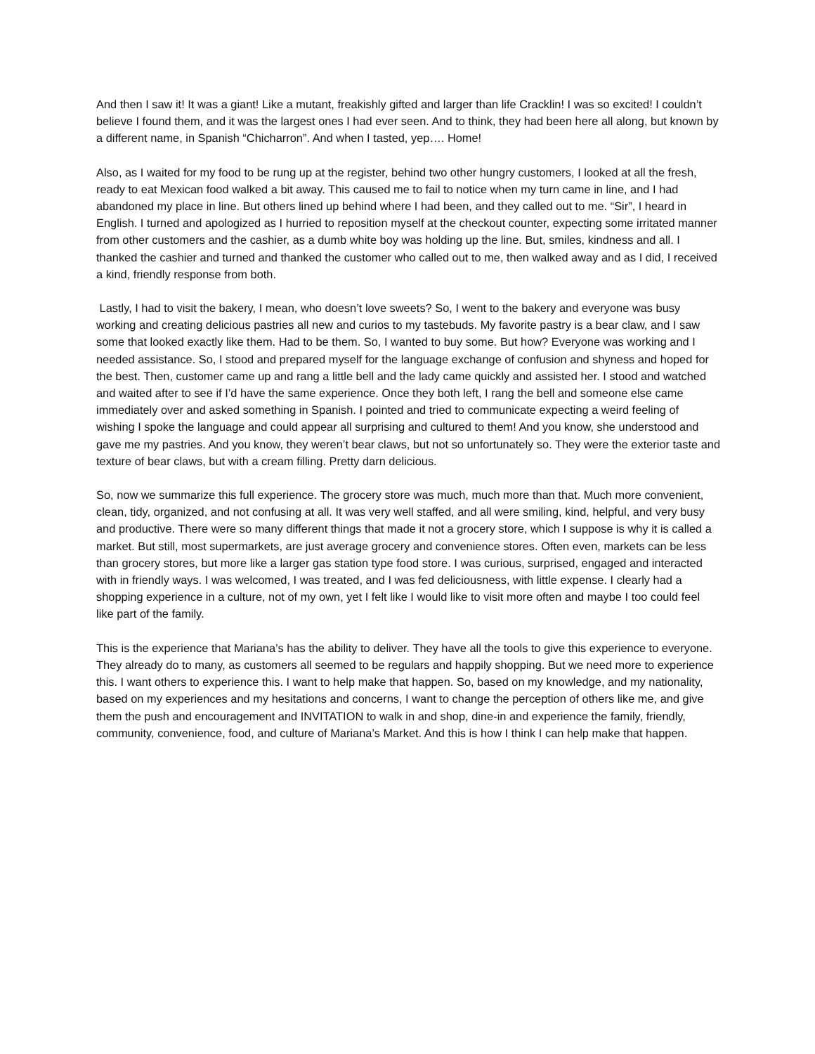And then I saw it! It was a giant! Like a mutant, freakishly gifted and larger than life Cracklin! I was so excited! I couldn’t believe I found them, and it was the largest ones I had ever seen. And to think, they had been here all along, but known by a different name, in Spanish “Chicharron”. And when I tasted, yep…. Home!
Also, as I waited for my food to be rung up at the register, behind two other hungry customers, I looked at all the fresh, ready to eat Mexican food walked a bit away. This caused me to fail to notice when my turn came in line, and I had abandoned my place in line. But others lined up behind where I had been, and they called out to me. “Sir”, I heard in English. I turned and apologized as I hurried to reposition myself at the checkout counter, expecting some irritated manner from other customers and the cashier, as a dumb white boy was holding up the line. But, smiles, kindness and all. I thanked the cashier and turned and thanked the customer who called out to me, then walked away and as I did, I received a kind, friendly response from both.
Lastly, I had to visit the bakery, I mean, who doesn’t love sweets? So, I went to the bakery and everyone was busy working and creating delicious pastries all new and curios to my tastebuds. My favorite pastry is a bear claw, and I saw some that looked exactly like them. Had to be them. So, I wanted to buy some. But how? Everyone was working and I needed assistance. So, I stood and prepared myself for the language exchange of confusion and shyness and hoped for the best. Then, customer came up and rang a little bell and the lady came quickly and assisted her. I stood and watched and waited after to see if I’d have the same experience. Once they both left, I rang the bell and someone else came immediately over and asked something in Spanish. I pointed and tried to communicate expecting a weird feeling of wishing I spoke the language and could appear all surprising and cultured to them! And you know, she understood and gave me my pastries. And you know, they weren’t bear claws, but not so unfortunately so. They were the exterior taste and texture of bear claws, but with a cream filling. Pretty darn delicious.
So, now we summarize this full experience. The grocery store was much, much more than that. Much more convenient, clean, tidy, organized, and not confusing at all. It was very well staffed, and all were smiling, kind, helpful, and very busy and productive. There were so many different things that made it not a grocery store, which I suppose is why it is called a market. But still, most supermarkets, are just average grocery and convenience stores. Often even, markets can be less than grocery stores, but more like a larger gas station type food store. I was curious, surprised, engaged and interacted with in friendly ways. I was welcomed, I was treated, and I was fed deliciousness, with little expense. I clearly had a shopping experience in a culture, not of my own, yet I felt like I would like to visit more often and maybe I too could feel like part of the family.
This is the experience that Mariana’s has the ability to deliver. They have all the tools to give this experience to everyone. They already do to many, as customers all seemed to be regulars and happily shopping. But we need more to experience this. I want others to experience this. I want to help make that happen. So, based on my knowledge, and my nationality, based on my experiences and my hesitations and concerns, I want to change the perception of others like me, and give them the push and encouragement and INVITATION to walk in and shop, dine-in and experience the family, friendly, community, convenience, food, and culture of Mariana’s Market. And this is how I think I can help make that happen.